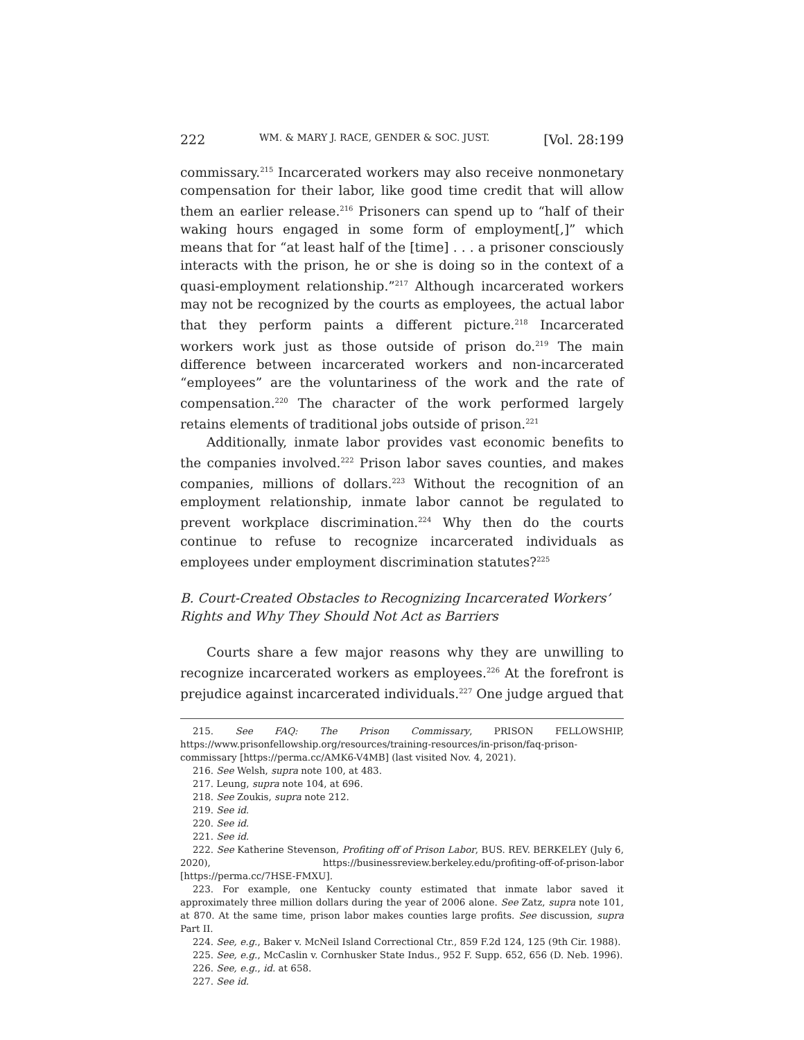222 WM. & MARY J. RACE, GENDER & SOC. JUST. [Vol. 28:199
commissary.<sup>215</sup> Incarcerated workers may also receive nonmonetary compensation for their labor, like good time credit that will allow them an earlier release.<sup>216</sup> Prisoners can spend up to “half of their waking hours engaged in some form of employment[,]” which means that for “at least half of the [time] . . . a prisoner consciously interacts with the prison, he or she is doing so in the context of a quasi-employment relationship.”<sup>217</sup> Although incarcerated workers may not be recognized by the courts as employees, the actual labor that they perform paints a different picture.<sup>218</sup> Incarcerated workers work just as those outside of prison do.<sup>219</sup> The main difference between incarcerated workers and non-incarcerated “employees” are the voluntariness of the work and the rate of compensation.<sup>220</sup> The character of the work performed largely retains elements of traditional jobs outside of prison.<sup>221</sup>
Additionally, inmate labor provides vast economic benefits to the companies involved.<sup>222</sup> Prison labor saves counties, and makes companies, millions of dollars.<sup>223</sup> Without the recognition of an employment relationship, inmate labor cannot be regulated to prevent workplace discrimination.<sup>224</sup> Why then do the courts continue to refuse to recognize incarcerated individuals as employees under employment discrimination statutes?<sup>225</sup>
B. Court-Created Obstacles to Recognizing Incarcerated Workers’ Rights and Why They Should Not Act as Barriers
Courts share a few major reasons why they are unwilling to recognize incarcerated workers as employees.<sup>226</sup> At the forefront is prejudice against incarcerated individuals.<sup>227</sup> One judge argued that
215. See FAQ: The Prison Commissary, PRISON FELLOWSHIP, https://www.prisonfellowship.org/resources/training-resources/in-prison/faq-prison-commissary [https://perma.cc/AMK6-V4MB] (last visited Nov. 4, 2021).
216. See Welsh, supra note 100, at 483.
217. Leung, supra note 104, at 696.
218. See Zoukis, supra note 212.
219. See id.
220. See id.
221. See id.
222. See Katherine Stevenson, Profiting off of Prison Labor, BUS. REV. BERKELEY (July 6, 2020), https://businessreview.berkeley.edu/profiting-off-of-prison-labor [https://perma.cc/7HSE-FMXU].
223. For example, one Kentucky county estimated that inmate labor saved it approximately three million dollars during the year of 2006 alone. See Zatz, supra note 101, at 870. At the same time, prison labor makes counties large profits. See discussion, supra Part II.
224. See, e.g., Baker v. McNeil Island Correctional Ctr., 859 F.2d 124, 125 (9th Cir. 1988).
225. See, e.g., McCaslin v. Cornhusker State Indus., 952 F. Supp. 652, 656 (D. Neb. 1996).
226. See, e.g., id. at 658.
227. See id.